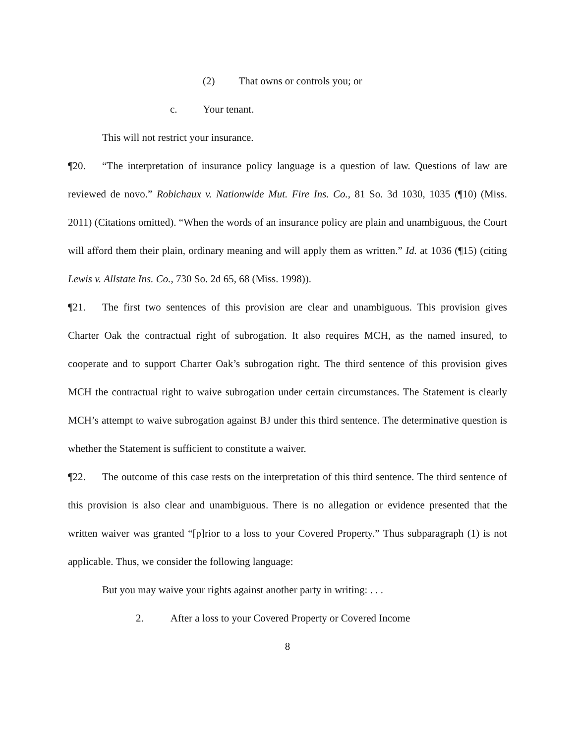(2) That owns or controls you; or
c. Your tenant.
This will not restrict your insurance.
¶20. “The interpretation of insurance policy language is a question of law. Questions of law are reviewed de novo.” Robichaux v. Nationwide Mut. Fire Ins. Co., 81 So. 3d 1030, 1035 (¶10) (Miss. 2011) (Citations omitted). “When the words of an insurance policy are plain and unambiguous, the Court will afford them their plain, ordinary meaning and will apply them as written.” Id. at 1036 (¶15) (citing Lewis v. Allstate Ins. Co., 730 So. 2d 65, 68 (Miss. 1998)).
¶21. The first two sentences of this provision are clear and unambiguous. This provision gives Charter Oak the contractual right of subrogation. It also requires MCH, as the named insured, to cooperate and to support Charter Oak’s subrogation right. The third sentence of this provision gives MCH the contractual right to waive subrogation under certain circumstances. The Statement is clearly MCH’s attempt to waive subrogation against BJ under this third sentence. The determinative question is whether the Statement is sufficient to constitute a waiver.
¶22. The outcome of this case rests on the interpretation of this third sentence. The third sentence of this provision is also clear and unambiguous. There is no allegation or evidence presented that the written waiver was granted “[p]rior to a loss to your Covered Property.” Thus subparagraph (1) is not applicable. Thus, we consider the following language:
But you may waive your rights against another party in writing: . . .
2. After a loss to your Covered Property or Covered Income
8